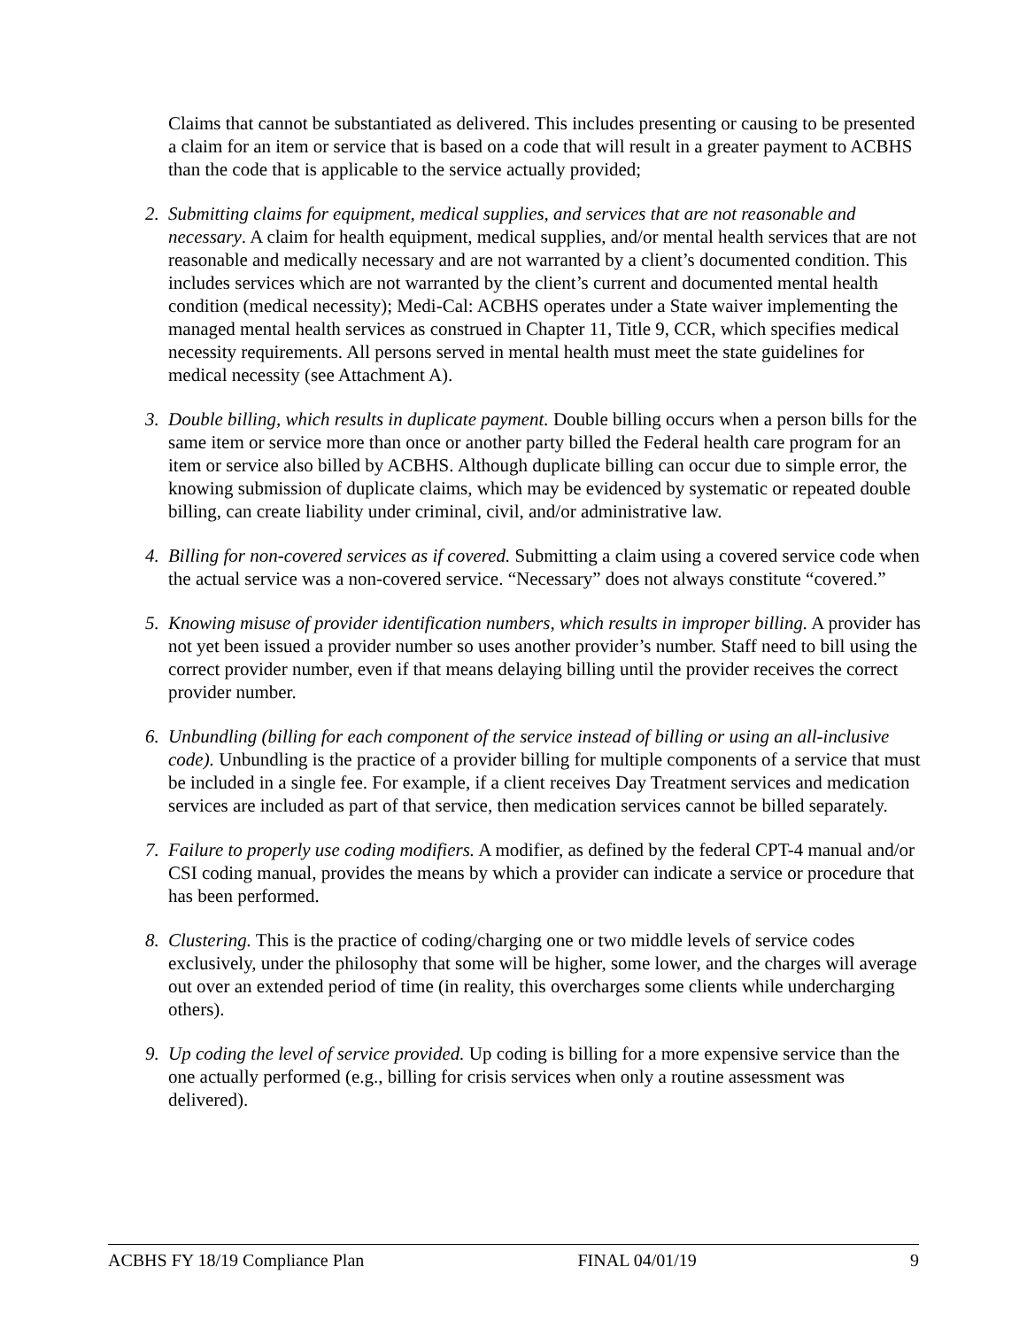Claims that cannot be substantiated as delivered. This includes presenting or causing to be presented a claim for an item or service that is based on a code that will result in a greater payment to ACBHS than the code that is applicable to the service actually provided;
2. Submitting claims for equipment, medical supplies, and services that are not reasonable and necessary. A claim for health equipment, medical supplies, and/or mental health services that are not reasonable and medically necessary and are not warranted by a client’s documented condition. This includes services which are not warranted by the client’s current and documented mental health condition (medical necessity); Medi-Cal: ACBHS operates under a State waiver implementing the managed mental health services as construed in Chapter 11, Title 9, CCR, which specifies medical necessity requirements. All persons served in mental health must meet the state guidelines for medical necessity (see Attachment A).
3. Double billing, which results in duplicate payment. Double billing occurs when a person bills for the same item or service more than once or another party billed the Federal health care program for an item or service also billed by ACBHS. Although duplicate billing can occur due to simple error, the knowing submission of duplicate claims, which may be evidenced by systematic or repeated double billing, can create liability under criminal, civil, and/or administrative law.
4. Billing for non-covered services as if covered. Submitting a claim using a covered service code when the actual service was a non-covered service. “Necessary” does not always constitute “covered.”
5. Knowing misuse of provider identification numbers, which results in improper billing. A provider has not yet been issued a provider number so uses another provider’s number. Staff need to bill using the correct provider number, even if that means delaying billing until the provider receives the correct provider number.
6. Unbundling (billing for each component of the service instead of billing or using an all-inclusive code). Unbundling is the practice of a provider billing for multiple components of a service that must be included in a single fee. For example, if a client receives Day Treatment services and medication services are included as part of that service, then medication services cannot be billed separately.
7. Failure to properly use coding modifiers. A modifier, as defined by the federal CPT-4 manual and/or CSI coding manual, provides the means by which a provider can indicate a service or procedure that has been performed.
8. Clustering. This is the practice of coding/charging one or two middle levels of service codes exclusively, under the philosophy that some will be higher, some lower, and the charges will average out over an extended period of time (in reality, this overcharges some clients while undercharging others).
9. Up coding the level of service provided. Up coding is billing for a more expensive service than the one actually performed (e.g., billing for crisis services when only a routine assessment was delivered).
ACBHS FY 18/19 Compliance Plan FINAL 04/01/19 9